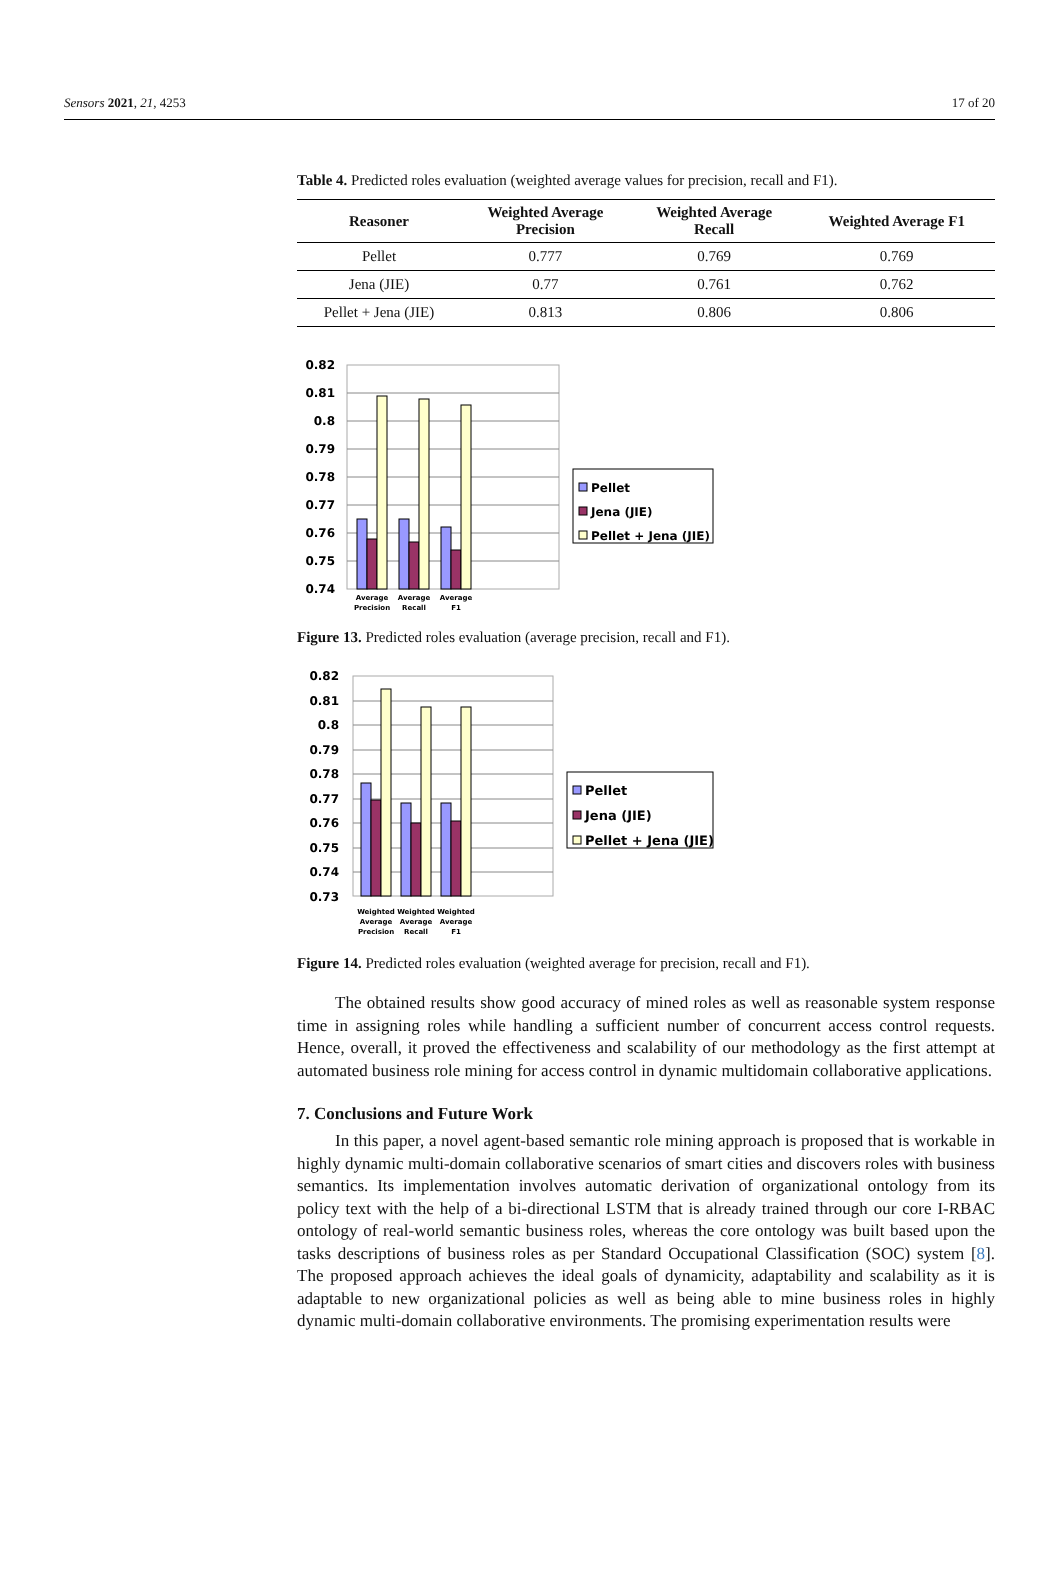Sensors 2021, 21, 4253 17 of 20
Table 4. Predicted roles evaluation (weighted average values for precision, recall and F1).
| Reasoner | Weighted Average Precision | Weighted Average Recall | Weighted Average F1 |
| --- | --- | --- | --- |
| Pellet | 0.777 | 0.769 | 0.769 |
| Jena (JIE) | 0.77 | 0.761 | 0.762 |
| Pellet + Jena (JIE) | 0.813 | 0.806 | 0.806 |
0.82
0.81
0.8
0.79
0.78
0.77
0.76
0.75
0.74
Average
Precision
Average
Recall
Average
F1
Pellet
Jena (JIE)
Pellet + Jena (JIE)
Figure 13. Predicted roles evaluation (average precision, recall and F1).
0.82
0.81
0.8
0.79
0.78
0.77
0.76
0.75
0.74
0.73
Weighted
Average
Precision
Weighted
Average
Recall
Weighted
Average
F1
Pellet
Jena (JIE)
Pellet + Jena (JIE)
Figure 14. Predicted roles evaluation (weighted average for precision, recall and F1).
The obtained results show good accuracy of mined roles as well as reasonable system response time in assigning roles while handling a sufficient number of concurrent access control requests. Hence, overall, it proved the effectiveness and scalability of our methodology as the first attempt at automated business role mining for access control in dynamic multidomain collaborative applications.
7. Conclusions and Future Work
In this paper, a novel agent-based semantic role mining approach is proposed that is workable in highly dynamic multi-domain collaborative scenarios of smart cities and discovers roles with business semantics. Its implementation involves automatic derivation of organizational ontology from its policy text with the help of a bi-directional LSTM that is already trained through our core I-RBAC ontology of real-world semantic business roles, whereas the core ontology was built based upon the tasks descriptions of business roles as per Standard Occupational Classification (SOC) system [8]. The proposed approach achieves the ideal goals of dynamicity, adaptability and scalability as it is adaptable to new organizational policies as well as being able to mine business roles in highly dynamic multi-domain collaborative environments. The promising experimentation results were